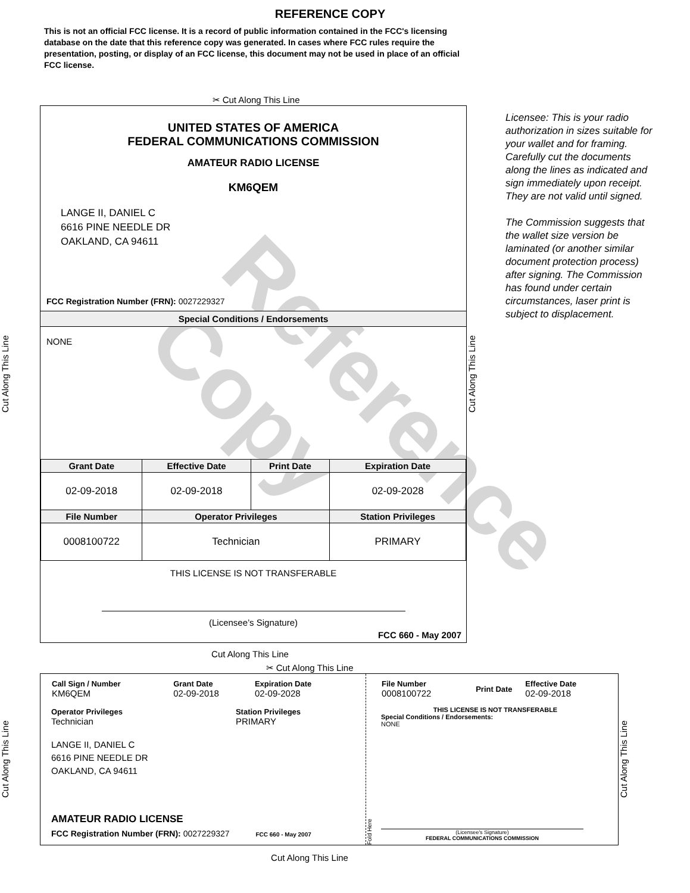Reference Copy
REFERENCE COPY
This is not an official FCC license. It is a record of public information contained in the FCC's licensing database on the date that this reference copy was generated. In cases where FCC rules require the presentation, posting, or display of an FCC license, this document may not be used in place of an official FCC license.
✂ Cut Along This Line
Cut Along This Line
UNITED STATES OF AMERICA
FEDERAL COMMUNICATIONS COMMISSION
AMATEUR RADIO LICENSE
KM6QEM
LANGE II, DANIEL C
6616 PINE NEEDLE DR
OAKLAND, CA 94611
FCC Registration Number (FRN): 0027229327
Special Conditions / Endorsements
NONE
| Grant Date | Effective Date | Print Date | Expiration Date |
| --- | --- | --- | --- |
| 02-09-2018 | 02-09-2018 | | 02-09-2028 |
| File Number | Operator Privileges | | Station Privileges |
| 0008100722 | Technician | | PRIMARY |
THIS LICENSE IS NOT TRANSFERABLE
(Licensee’s Signature)
FCC 660 - May 2007
Cut Along This Line
Licensee: This is your radio authorization in sizes suitable for your wallet and for framing. Carefully cut the documents along the lines as indicated and sign immediately upon receipt. They are not valid until signed.
The Commission suggests that the wallet size version be laminated (or another similar document protection process) after signing. The Commission has found under certain circumstances, laser print is subject to displacement.
Cut Along This Line
✂ Cut Along This Line
Cut Along This Line
| Call Sign / Number KM6QEM | Grant Date 02-09-2018 | Expiration Date 02-09-2028 |
Operator Privileges
Technician
Station Privileges
PRIMARY
LANGE II, DANIEL C
6616 PINE NEEDLE DR
OAKLAND, CA 94611
AMATEUR RADIO LICENSE
FCC Registration Number (FRN): 0027229327 FCC 660 - May 2007
Fold Here
| File Number 0008100722 | Print Date | Effective Date 02-09-2018 |
THIS LICENSE IS NOT TRANSFERABLE
Special Conditions / Endorsements:
NONE
(Licensee's Signature)
FEDERAL COMMUNICATIONS COMMISSION
Cut Along This Line
Cut Along This Line